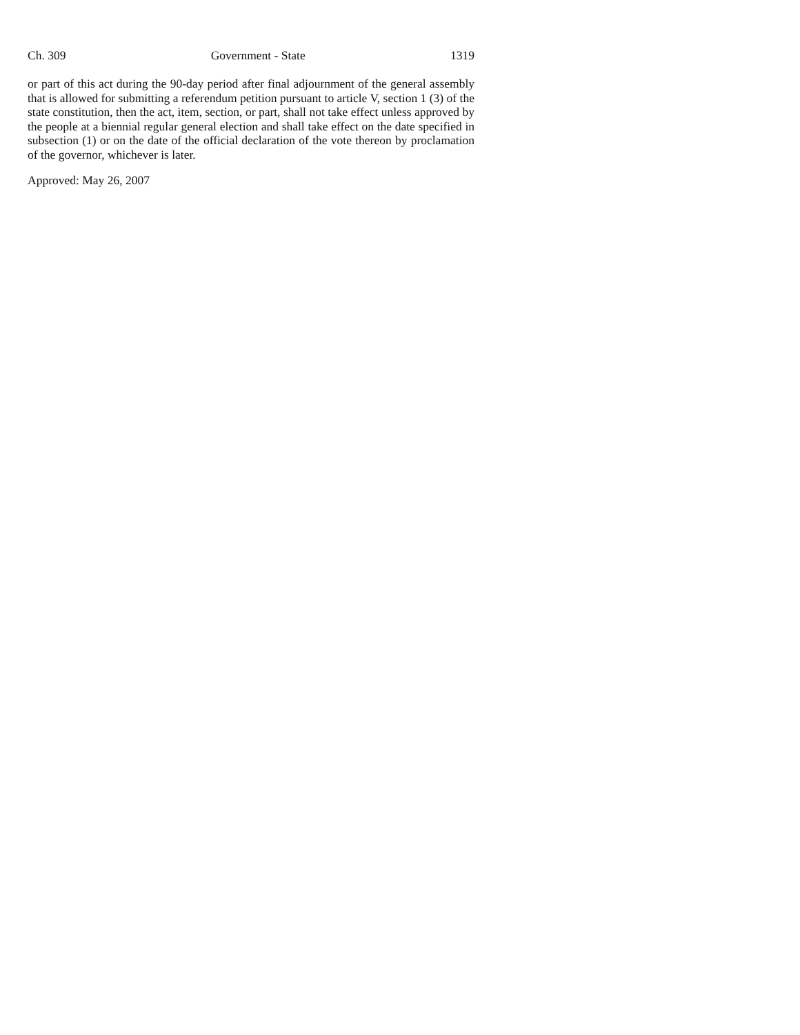Ch. 309 Government - State 1319
or part of this act during the 90-day period after final adjournment of the general assembly that is allowed for submitting a referendum petition pursuant to article V, section 1 (3) of the state constitution, then the act, item, section, or part, shall not take effect unless approved by the people at a biennial regular general election and shall take effect on the date specified in subsection (1) or on the date of the official declaration of the vote thereon by proclamation of the governor, whichever is later.
Approved: May 26, 2007